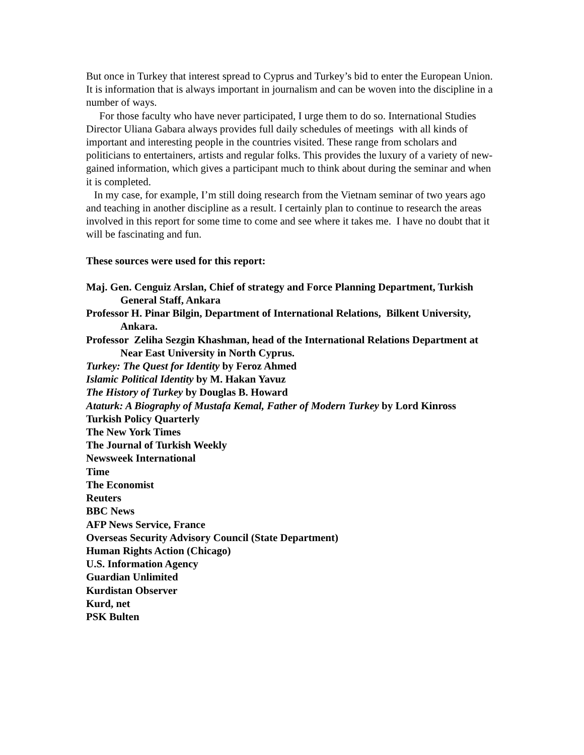But once in Turkey that interest spread to Cyprus and Turkey’s bid to enter the European Union. It is information that is always important in journalism and can be woven into the discipline in a number of ways.
For those faculty who have never participated, I urge them to do so. International Studies Director Uliana Gabara always provides full daily schedules of meetings with all kinds of important and interesting people in the countries visited. These range from scholars and politicians to entertainers, artists and regular folks. This provides the luxury of a variety of new-gained information, which gives a participant much to think about during the seminar and when it is completed.
In my case, for example, I’m still doing research from the Vietnam seminar of two years ago and teaching in another discipline as a result. I certainly plan to continue to research the areas involved in this report for some time to come and see where it takes me. I have no doubt that it will be fascinating and fun.
These sources were used for this report:
Maj. Gen. Cenguiz Arslan, Chief of strategy and Force Planning Department, Turkish General Staff, Ankara
Professor H. Pinar Bilgin, Department of International Relations, Bilkent University, Ankara.
Professor Zeliha Sezgin Khashman, head of the International Relations Department at Near East University in North Cyprus.
Turkey: The Quest for Identity by Feroz Ahmed
Islamic Political Identity by M. Hakan Yavuz
The History of Turkey by Douglas B. Howard
Ataturk: A Biography of Mustafa Kemal, Father of Modern Turkey by Lord Kinross
Turkish Policy Quarterly
The New York Times
The Journal of Turkish Weekly
Newsweek International
Time
The Economist
Reuters
BBC News
AFP News Service, France
Overseas Security Advisory Council (State Department)
Human Rights Action (Chicago)
U.S. Information Agency
Guardian Unlimited
Kurdistan Observer
Kurd, net
PSK Bulten